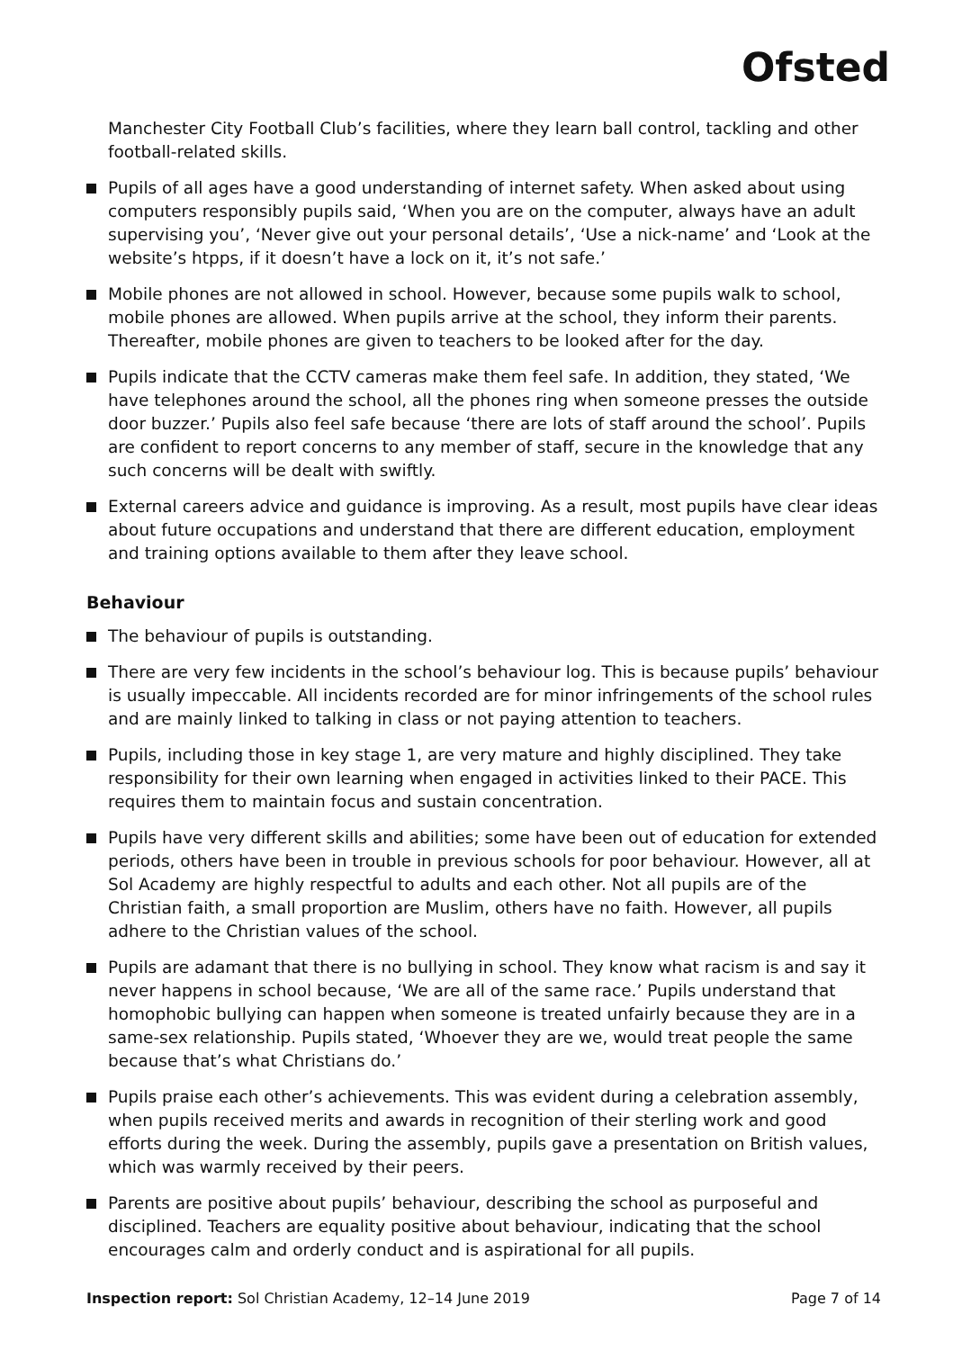Ofsted
Manchester City Football Club’s facilities, where they learn ball control, tackling and other football-related skills.
Pupils of all ages have a good understanding of internet safety. When asked about using computers responsibly pupils said, ‘When you are on the computer, always have an adult supervising you’, ‘Never give out your personal details’, ‘Use a nick-name’ and ‘Look at the website’s htpps, if it doesn’t have a lock on it, it’s not safe.’
Mobile phones are not allowed in school. However, because some pupils walk to school, mobile phones are allowed. When pupils arrive at the school, they inform their parents. Thereafter, mobile phones are given to teachers to be looked after for the day.
Pupils indicate that the CCTV cameras make them feel safe. In addition, they stated, ‘We have telephones around the school, all the phones ring when someone presses the outside door buzzer.’ Pupils also feel safe because ‘there are lots of staff around the school’. Pupils are confident to report concerns to any member of staff, secure in the knowledge that any such concerns will be dealt with swiftly.
External careers advice and guidance is improving. As a result, most pupils have clear ideas about future occupations and understand that there are different education, employment and training options available to them after they leave school.
Behaviour
The behaviour of pupils is outstanding.
There are very few incidents in the school’s behaviour log. This is because pupils’ behaviour is usually impeccable. All incidents recorded are for minor infringements of the school rules and are mainly linked to talking in class or not paying attention to teachers.
Pupils, including those in key stage 1, are very mature and highly disciplined. They take responsibility for their own learning when engaged in activities linked to their PACE. This requires them to maintain focus and sustain concentration.
Pupils have very different skills and abilities; some have been out of education for extended periods, others have been in trouble in previous schools for poor behaviour. However, all at Sol Academy are highly respectful to adults and each other. Not all pupils are of the Christian faith, a small proportion are Muslim, others have no faith. However, all pupils adhere to the Christian values of the school.
Pupils are adamant that there is no bullying in school. They know what racism is and say it never happens in school because, ‘We are all of the same race.’ Pupils understand that homophobic bullying can happen when someone is treated unfairly because they are in a same-sex relationship. Pupils stated, ‘Whoever they are we, would treat people the same because that’s what Christians do.’
Pupils praise each other’s achievements. This was evident during a celebration assembly, when pupils received merits and awards in recognition of their sterling work and good efforts during the week. During the assembly, pupils gave a presentation on British values, which was warmly received by their peers.
Parents are positive about pupils’ behaviour, describing the school as purposeful and disciplined. Teachers are equality positive about behaviour, indicating that the school encourages calm and orderly conduct and is aspirational for all pupils.
Inspection report: Sol Christian Academy, 12–14 June 2019 Page 7 of 14